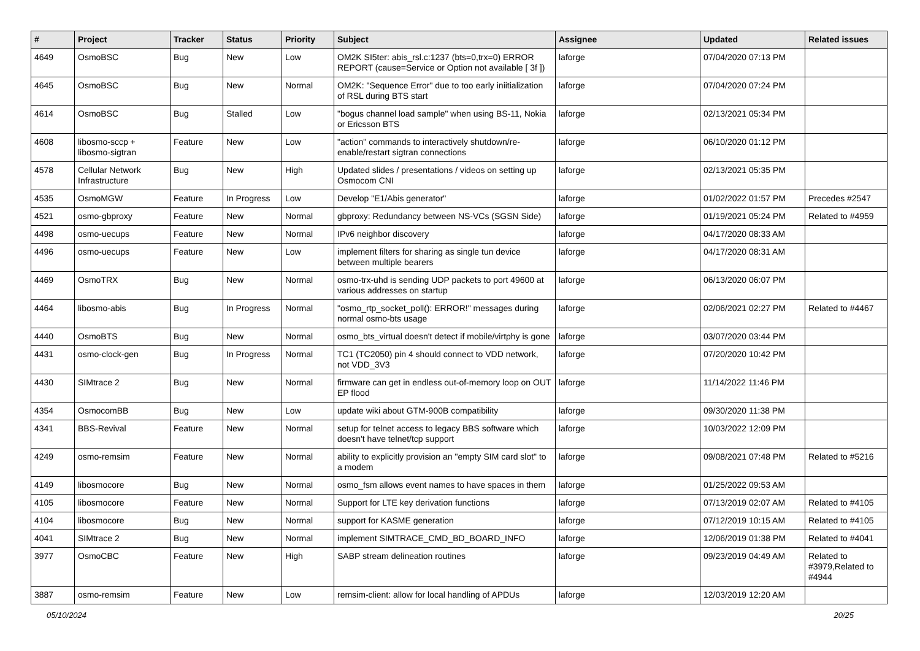| # | Project | Tracker | Status | Priority | Subject | Assignee | Updated | Related issues |
| --- | --- | --- | --- | --- | --- | --- | --- | --- |
| 4649 | OsmoBSC | Bug | New | Low | OM2K SI5ter: abis_rsl.c:1237 (bts=0,trx=0) ERROR REPORT (cause=Service or Option not available [ 3f ]) | laforge | 07/04/2020 07:13 PM | |
| 4645 | OsmoBSC | Bug | New | Normal | OM2K: "Sequence Error" due to too early iniitialization of RSL during BTS start | laforge | 07/04/2020 07:24 PM | |
| 4614 | OsmoBSC | Bug | Stalled | Low | "bogus channel load sample" when using BS-11, Nokia or Ericsson BTS | laforge | 02/13/2021 05:34 PM | |
| 4608 | libosmo-sccp + libosmo-sigtran | Feature | New | Low | "action" commands to interactively shutdown/re-enable/restart sigtran connections | laforge | 06/10/2020 01:12 PM | |
| 4578 | Cellular Network Infrastructure | Bug | New | High | Updated slides / presentations / videos on setting up Osmocom CNI | laforge | 02/13/2021 05:35 PM | |
| 4535 | OsmoMGW | Feature | In Progress | Low | Develop "E1/Abis generator" | laforge | 01/02/2022 01:57 PM | Precedes #2547 |
| 4521 | osmo-gbproxy | Feature | New | Normal | gbproxy: Redundancy between NS-VCs (SGSN Side) | laforge | 01/19/2021 05:24 PM | Related to #4959 |
| 4498 | osmo-uecups | Feature | New | Normal | IPv6 neighbor discovery | laforge | 04/17/2020 08:33 AM | |
| 4496 | osmo-uecups | Feature | New | Low | implement filters for sharing as single tun device between multiple bearers | laforge | 04/17/2020 08:31 AM | |
| 4469 | OsmoTRX | Bug | New | Normal | osmo-trx-uhd is sending UDP packets to port 49600 at various addresses on startup | laforge | 06/13/2020 06:07 PM | |
| 4464 | libosmo-abis | Bug | In Progress | Normal | "osmo_rtp_socket_poll(): ERROR!" messages during normal osmo-bts usage | laforge | 02/06/2021 02:27 PM | Related to #4467 |
| 4440 | OsmoBTS | Bug | New | Normal | osmo_bts_virtual doesn't detect if mobile/virtphy is gone | laforge | 03/07/2020 03:44 PM | |
| 4431 | osmo-clock-gen | Bug | In Progress | Normal | TC1 (TC2050) pin 4 should connect to VDD network, not VDD_3V3 | laforge | 07/20/2020 10:42 PM | |
| 4430 | SIMtrace 2 | Bug | New | Normal | firmware can get in endless out-of-memory loop on OUT EP flood | laforge | 11/14/2022 11:46 PM | |
| 4354 | OsmocomBB | Bug | New | Low | update wiki about GTM-900B compatibility | laforge | 09/30/2020 11:38 PM | |
| 4341 | BBS-Revival | Feature | New | Normal | setup for telnet access to legacy BBS software which doesn't have telnet/tcp support | laforge | 10/03/2022 12:09 PM | |
| 4249 | osmo-remsim | Feature | New | Normal | ability to explicitly provision an "empty SIM card slot" to a modem | laforge | 09/08/2021 07:48 PM | Related to #5216 |
| 4149 | libosmocore | Bug | New | Normal | osmo_fsm allows event names to have spaces in them | laforge | 01/25/2022 09:53 AM | |
| 4105 | libosmocore | Feature | New | Normal | Support for LTE key derivation functions | laforge | 07/13/2019 02:07 AM | Related to #4105 |
| 4104 | libosmocore | Bug | New | Normal | support for KASME generation | laforge | 07/12/2019 10:15 AM | Related to #4105 |
| 4041 | SIMtrace 2 | Bug | New | Normal | implement SIMTRACE_CMD_BD_BOARD_INFO | laforge | 12/06/2019 01:38 PM | Related to #4041 |
| 3977 | OsmoCBC | Feature | New | High | SABP stream delineation routines | laforge | 09/23/2019 04:49 AM | Related to #3979,Related to #4944 |
| 3887 | osmo-remsim | Feature | New | Low | remsim-client: allow for local handling of APDUs | laforge | 12/03/2019 12:20 AM | |
05/10/2024 20/25